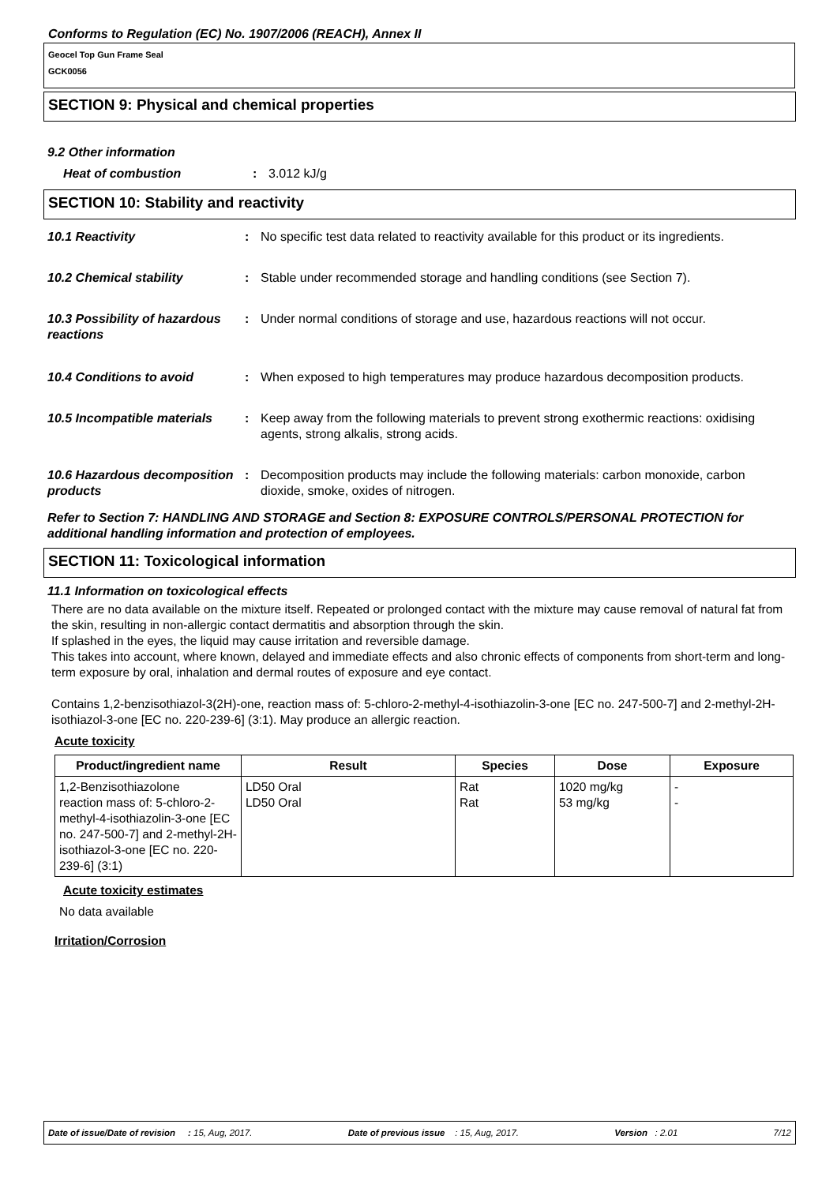Conforms to Regulation (EC) No. 1907/2006 (REACH), Annex II
Geocel Top Gun Frame Seal
GCK0056
SECTION 9: Physical and chemical properties
9.2 Other information
Heat of combustion : 3.012 kJ/g
SECTION 10: Stability and reactivity
10.1 Reactivity : No specific test data related to reactivity available for this product or its ingredients.
10.2 Chemical stability : Stable under recommended storage and handling conditions (see Section 7).
10.3 Possibility of hazardous reactions
: Under normal conditions of storage and use, hazardous reactions will not occur.
10.4 Conditions to avoid : When exposed to high temperatures may produce hazardous decomposition products.
10.5 Incompatible materials
: Keep away from the following materials to prevent strong exothermic reactions: oxidising agents, strong alkalis, strong acids.
10.6 Hazardous decomposition products
: Decomposition products may include the following materials: carbon monoxide, carbon dioxide, smoke, oxides of nitrogen.
Refer to Section 7: HANDLING AND STORAGE and Section 8: EXPOSURE CONTROLS/PERSONAL PROTECTION for additional handling information and protection of employees.
SECTION 11: Toxicological information
11.1 Information on toxicological effects
There are no data available on the mixture itself. Repeated or prolonged contact with the mixture may cause removal of natural fat from the skin, resulting in non-allergic contact dermatitis and absorption through the skin.
If splashed in the eyes, the liquid may cause irritation and reversible damage.
This takes into account, where known, delayed and immediate effects and also chronic effects of components from short-term and long-term exposure by oral, inhalation and dermal routes of exposure and eye contact.
Contains 1,2-benzisothiazol-3(2H)-one, reaction mass of: 5-chloro-2-methyl-4-isothiazolin-3-one [EC no. 247-500-7] and 2-methyl-2H-isothiazol-3-one [EC no. 220-239-6] (3:1). May produce an allergic reaction.
Acute toxicity
| Product/ingredient name | Result | Species | Dose | Exposure |
| --- | --- | --- | --- | --- |
| 1,2-Benzisothiazolone reaction mass of: 5-chloro-2-methyl-4-isothiazolin-3-one [EC no. 247-500-7] and 2-methyl-2H-isothiazol-3-one [EC no. 220-239-6] (3:1) | LD50 Oral LD50 Oral | Rat Rat | 1020 mg/kg 53 mg/kg | - - |
Acute toxicity estimates
No data available
Irritation/Corrosion
Date of issue/Date of revision : 15, Aug, 2017. Date of previous issue : 15, Aug, 2017. Version : 2.01 7/12